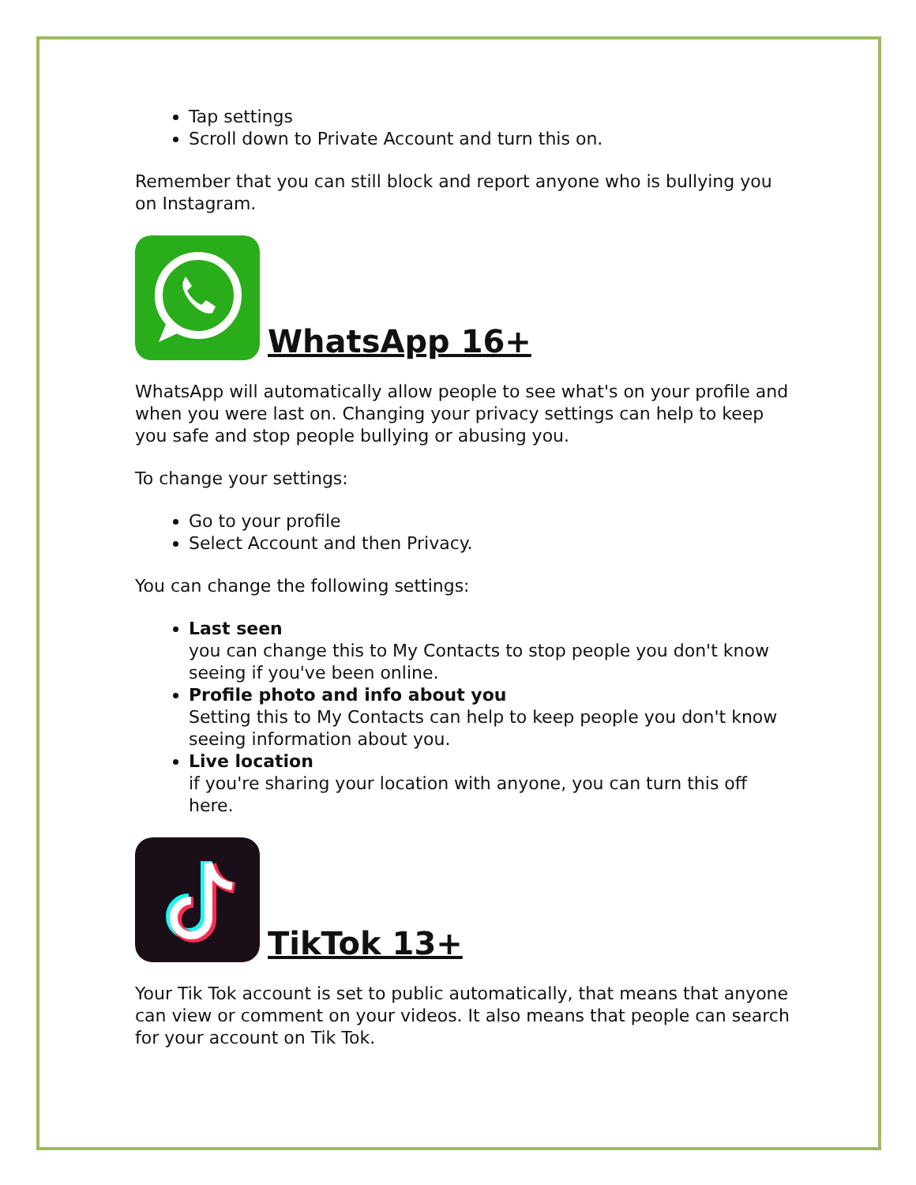Tap settings
Scroll down to Private Account and turn this on.
Remember that you can still block and report anyone who is bullying you on Instagram.
WhatsApp 16+
WhatsApp will automatically allow people to see what's on your profile and when you were last on. Changing your privacy settings can help to keep you safe and stop people bullying or abusing you.
To change your settings:
Go to your profile
Select Account and then Privacy.
You can change the following settings:
Last seen
you can change this to My Contacts to stop people you don't know seeing if you've been online.
Profile photo and info about you
Setting this to My Contacts can help to keep people you don't know seeing information about you.
Live location
if you're sharing your location with anyone, you can turn this off here.
TikTok 13+
Your Tik Tok account is set to public automatically, that means that anyone can view or comment on your videos. It also means that people can search for your account on Tik Tok.